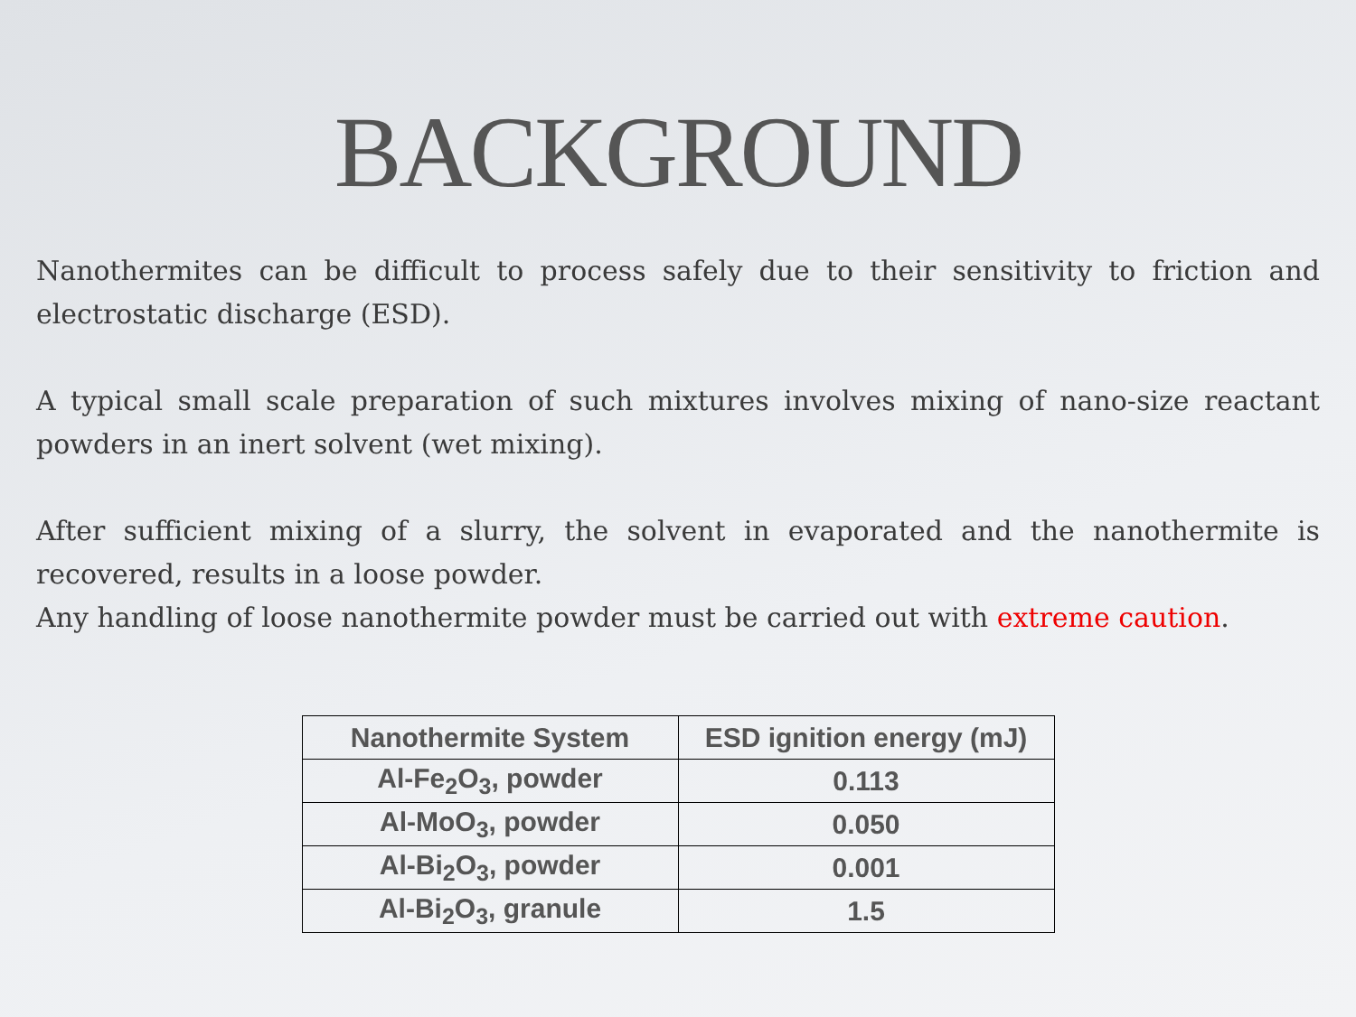BACKGROUND
Nanothermites can be difficult to process safely due to their sensitivity to friction and electrostatic discharge (ESD).
A typical small scale preparation of such mixtures involves mixing of nano-size reactant powders in an inert solvent (wet mixing).
After sufficient mixing of a slurry, the solvent in evaporated and the nanothermite is recovered, results in a loose powder.
Any handling of loose nanothermite powder must be carried out with extreme caution.
| Nanothermite System | ESD ignition energy (mJ) |
| --- | --- |
| Al-Fe<sub>2</sub>O<sub>3</sub>, powder | 0.113 |
| Al-MoO<sub>3</sub>, powder | 0.050 |
| Al-Bi<sub>2</sub>O<sub>3</sub>, powder | 0.001 |
| Al-Bi<sub>2</sub>O<sub>3</sub>, granule | 1.5 |